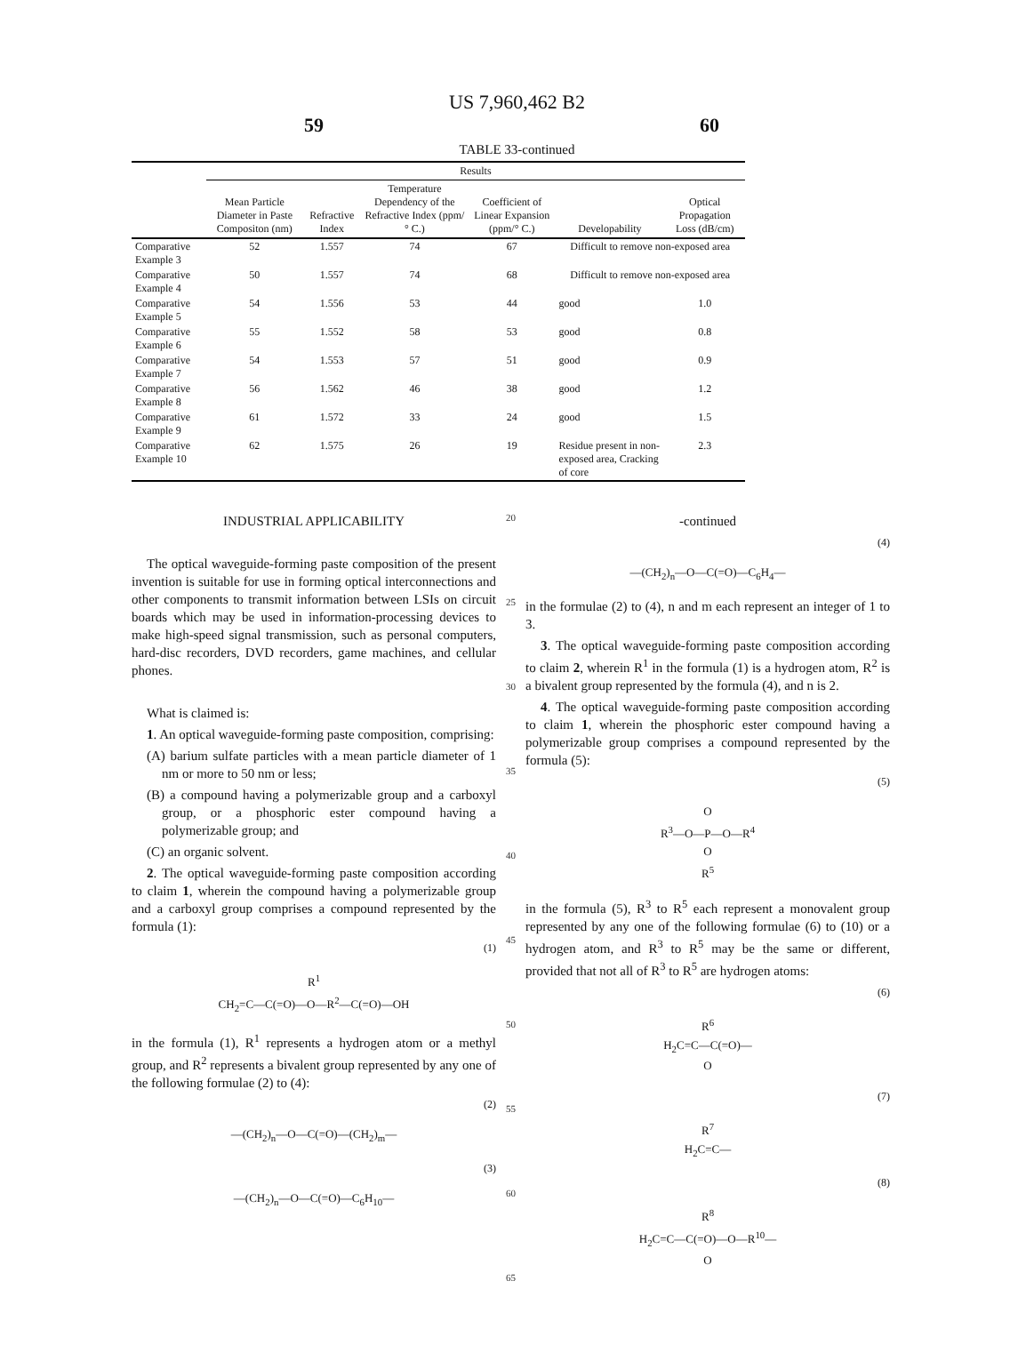US 7,960,462 B2
59 60
TABLE 33-continued
| | Results | | | | | |
| --- | --- | --- | --- | --- | --- | --- |
| | Mean Particle Diameter in Paste Compositon (nm) | Refractive Index | Temperature Dependency of the Refractive Index (ppm/° C.) | Coefficient of Linear Expansion (ppm/° C.) | Developability | Optical Propagation Loss (dB/cm) |
| Comparative Example 3 | 52 | 1.557 | 74 | 67 | Difficult to remove non-exposed area | |
| Comparative Example 4 | 50 | 1.557 | 74 | 68 | Difficult to remove non-exposed area | |
| Comparative Example 5 | 54 | 1.556 | 53 | 44 | good | 1.0 |
| Comparative Example 6 | 55 | 1.552 | 58 | 53 | good | 0.8 |
| Comparative Example 7 | 54 | 1.553 | 57 | 51 | good | 0.9 |
| Comparative Example 8 | 56 | 1.562 | 46 | 38 | good | 1.2 |
| Comparative Example 9 | 61 | 1.572 | 33 | 24 | good | 1.5 |
| Comparative Example 10 | 62 | 1.575 | 26 | 19 | Residue present in non-exposed area, Cracking of core | 2.3 |
INDUSTRIAL APPLICABILITY
The optical waveguide-forming paste composition of the present invention is suitable for use in forming optical interconnections and other components to transmit information between LSIs on circuit boards which may be used in information-processing devices to make high-speed signal transmission, such as personal computers, hard-disc recorders, DVD recorders, game machines, and cellular phones.
What is claimed is:
1. An optical waveguide-forming paste composition, comprising:
(A) barium sulfate particles with a mean particle diameter of 1 nm or more to 50 nm or less;
(B) a compound having a polymerizable group and a carboxyl group, or a phosphoric ester compound having a polymerizable group; and
(C) an organic solvent.
2. The optical waveguide-forming paste composition according to claim 1, wherein the compound having a polymerizable group and a carboxyl group comprises a compound represented by the formula (1):
(1)
R<sup>1</sup>
CH<sub>2</sub>=C—C(=O)—O—R<sup>2</sup>—C(=O)—OH
in the formula (1), R<sup>1</sup> represents a hydrogen atom or a methyl group, and R<sup>2</sup> represents a bivalent group represented by any one of the following formulae (2) to (4):
(2)
—(CH<sub>2</sub>)<sub>n</sub>—O—C(=O)—(CH<sub>2</sub>)<sub>m</sub>—
(3)
—(CH<sub>2</sub>)<sub>n</sub>—O—C(=O)—C<sub>6</sub>H<sub>10</sub>—
20
25
30
35
40
45
50
55
60
65
-continued
(4)
—(CH<sub>2</sub>)<sub>n</sub>—O—C(=O)—C<sub>6</sub>H<sub>4</sub>—
in the formulae (2) to (4), n and m each represent an integer of 1 to 3.
3. The optical waveguide-forming paste composition according to claim 2, wherein R<sup>1</sup> in the formula (1) is a hydrogen atom, R<sup>2</sup> is a bivalent group represented by the formula (4), and n is 2.
4. The optical waveguide-forming paste composition according to claim 1, wherein the phosphoric ester compound having a polymerizable group comprises a compound represented by the formula (5):
(5)
O
R<sup>3</sup>—O—P—O—R<sup>4</sup>
O
R<sup>5</sup>
in the formula (5), R<sup>3</sup> to R<sup>5</sup> each represent a monovalent group represented by any one of the following formulae (6) to (10) or a hydrogen atom, and R<sup>3</sup> to R<sup>5</sup> may be the same or different, provided that not all of R<sup>3</sup> to R<sup>5</sup> are hydrogen atoms:
(6)
R<sup>6</sup>
H<sub>2</sub>C=C—C(=O)—
O
(7)
R<sup>7</sup>
H<sub>2</sub>C=C—
(8)
R<sup>8</sup>
H<sub>2</sub>C=C—C(=O)—O—R<sup>10</sup>—
O